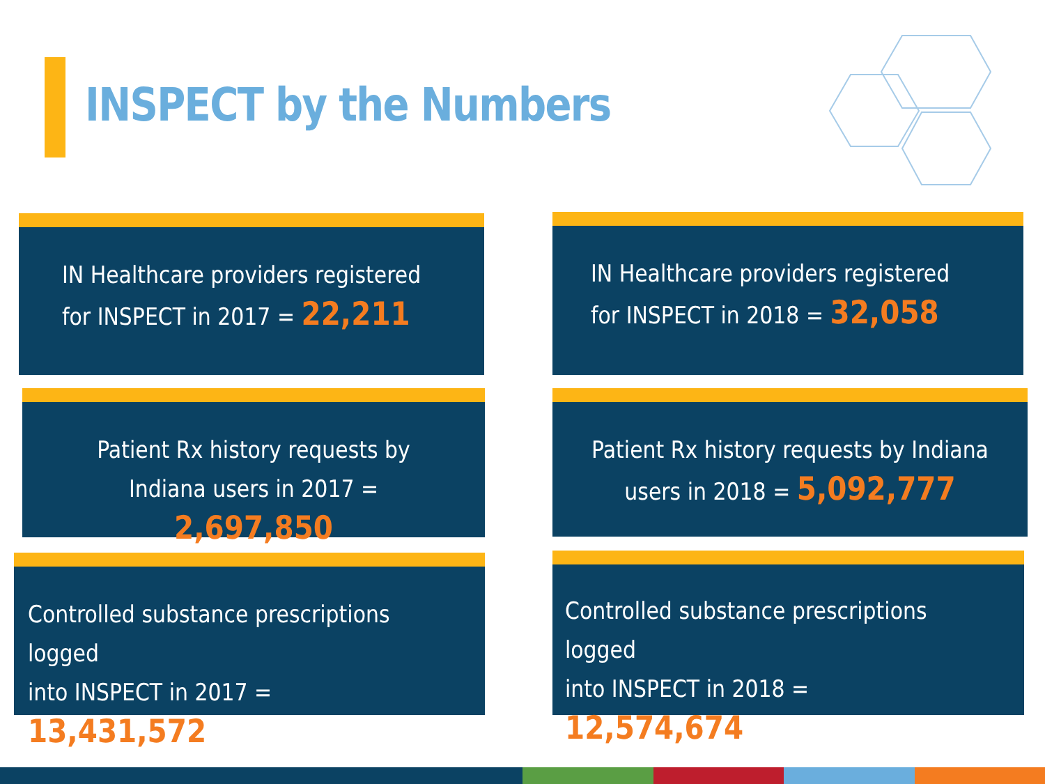INSPECT by the Numbers
IN Healthcare providers registered
for INSPECT in 2017 = 22,211
IN Healthcare providers registered
for INSPECT in 2018 = 32,058
Patient Rx history requests by
Indiana users in 2017 = 2,697,850
Patient Rx history requests by Indiana
users in 2018 = 5,092,777
Controlled substance prescriptions logged
into INSPECT in 2017 = 13,431,572
Controlled substance prescriptions logged
into INSPECT in 2018 = 12,574,674